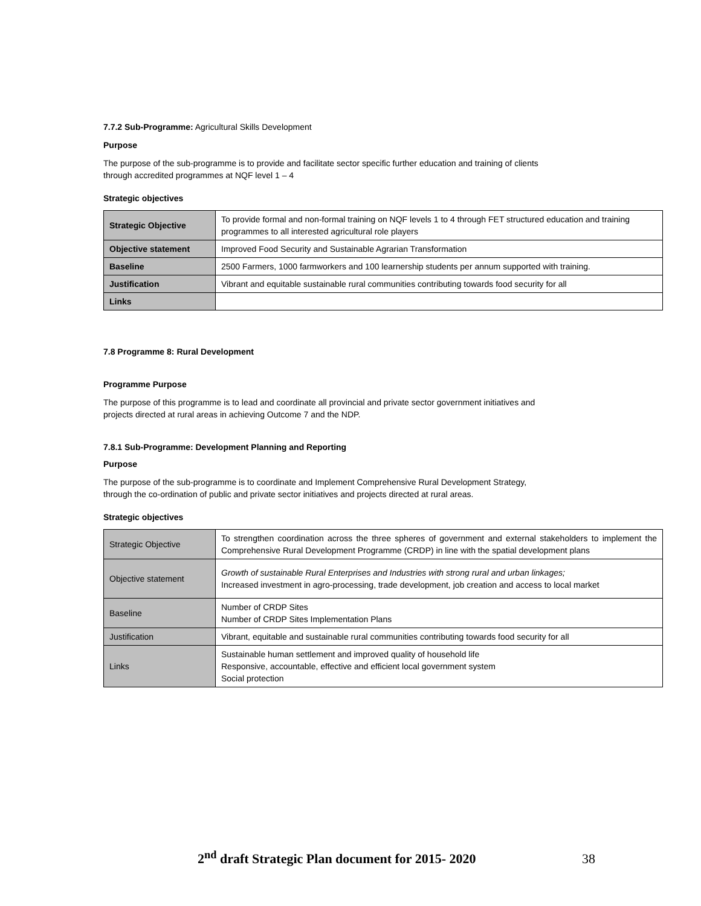7.7.2 Sub-Programme: Agricultural Skills Development
Purpose
The purpose of the sub-programme is to provide and facilitate sector specific further education and training of clients
through accredited programmes at NQF level 1 – 4
Strategic objectives
| Strategic Objective | To provide formal and non-formal training on NQF levels 1 to 4 through FET structured education and training programmes to all interested agricultural role players |
| Objective statement | Improved Food Security and Sustainable Agrarian Transformation |
| Baseline | 2500 Farmers, 1000 farmworkers and 100 learnership students per annum supported with training. |
| Justification | Vibrant and equitable sustainable rural communities contributing towards food security for all |
| Links | |
7.8 Programme 8: Rural Development
Programme Purpose
The purpose of this programme is to lead and coordinate all provincial and private sector government initiatives and
projects directed at rural areas in achieving Outcome 7 and the NDP.
7.8.1 Sub-Programme: Development Planning and Reporting
Purpose
The purpose of the sub-programme is to coordinate and Implement Comprehensive Rural Development Strategy,
through the co-ordination of public and private sector initiatives and projects directed at rural areas.
Strategic objectives
| Strategic Objective | To strengthen coordination across the three spheres of government and external stakeholders to implement the Comprehensive Rural Development Programme (CRDP) in line with the spatial development plans |
| Objective statement | Growth of sustainable Rural Enterprises and Industries with strong rural and urban linkages; Increased investment in agro-processing, trade development, job creation and access to local market |
| Baseline | Number of CRDP Sites Number of CRDP Sites Implementation Plans |
| Justification | Vibrant, equitable and sustainable rural communities contributing towards food security for all |
| Links | Sustainable human settlement and improved quality of household life Responsive, accountable, effective and efficient local government system Social protection |
2<sup>nd</sup> draft Strategic Plan document for 2015- 2020 38